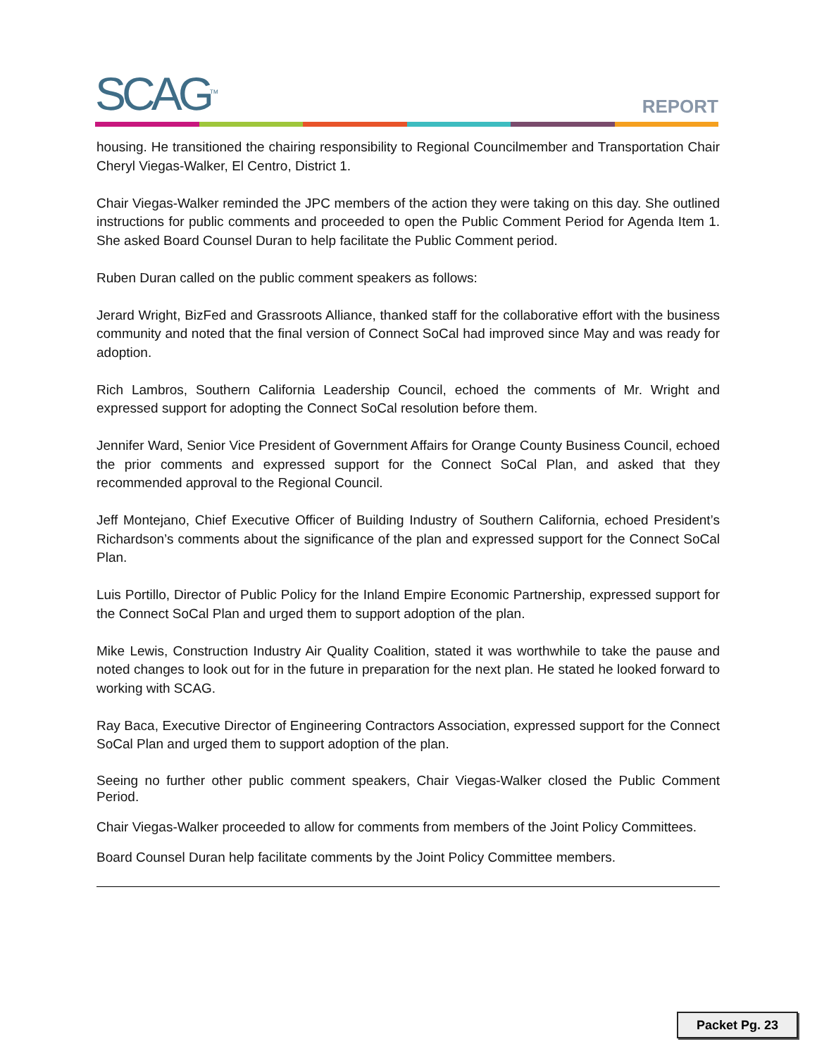SCAG<sup>TM</sup> REPORT
housing. He transitioned the chairing responsibility to Regional Councilmember and Transportation Chair Cheryl Viegas-Walker, El Centro, District 1.
Chair Viegas-Walker reminded the JPC members of the action they were taking on this day. She outlined instructions for public comments and proceeded to open the Public Comment Period for Agenda Item 1. She asked Board Counsel Duran to help facilitate the Public Comment period.
Ruben Duran called on the public comment speakers as follows:
Jerard Wright, BizFed and Grassroots Alliance, thanked staff for the collaborative effort with the business community and noted that the final version of Connect SoCal had improved since May and was ready for adoption.
Rich Lambros, Southern California Leadership Council, echoed the comments of Mr. Wright and expressed support for adopting the Connect SoCal resolution before them.
Jennifer Ward, Senior Vice President of Government Affairs for Orange County Business Council, echoed the prior comments and expressed support for the Connect SoCal Plan, and asked that they recommended approval to the Regional Council.
Jeff Montejano, Chief Executive Officer of Building Industry of Southern California, echoed President’s Richardson’s comments about the significance of the plan and expressed support for the Connect SoCal Plan.
Luis Portillo, Director of Public Policy for the Inland Empire Economic Partnership, expressed support for the Connect SoCal Plan and urged them to support adoption of the plan.
Mike Lewis, Construction Industry Air Quality Coalition, stated it was worthwhile to take the pause and noted changes to look out for in the future in preparation for the next plan. He stated he looked forward to working with SCAG.
Ray Baca, Executive Director of Engineering Contractors Association, expressed support for the Connect SoCal Plan and urged them to support adoption of the plan.
Seeing no further other public comment speakers, Chair Viegas-Walker closed the Public Comment Period.
Chair Viegas-Walker proceeded to allow for comments from members of the Joint Policy Committees.
Board Counsel Duran help facilitate comments by the Joint Policy Committee members.
Packet Pg. 23